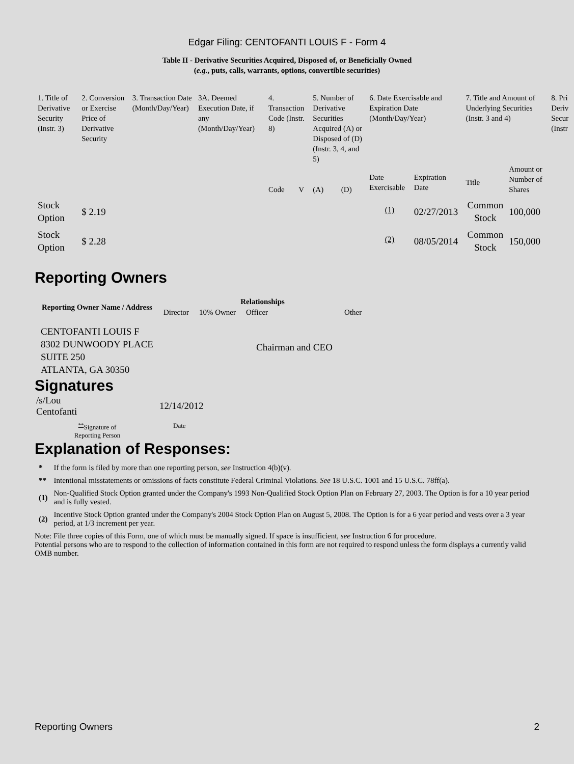Edgar Filing: CENTOFANTI LOUIS F - Form 4
Table II - Derivative Securities Acquired, Disposed of, or Beneficially Owned
(e.g., puts, calls, warrants, options, convertible securities)
| 1. Title of Derivative Security (Instr. 3) | 2. Conversion or Exercise Price of Derivative Security | 3. Transaction Date (Month/Day/Year) | 3A. Deemed Execution Date, if any (Month/Day/Year) | 4. Transaction Code (Instr. 8) | | 5. Number of Derivative Securities Acquired (A) or Disposed of (D) (Instr. 3, 4, and 5) | | 6. Date Exercisable and Expiration Date (Month/Day/Year) | | 7. Title and Amount of Underlying Securities (Instr. 3 and 4) | | 8. Pri Deriv Secur (Instr |
| --- | --- | --- | --- | --- | --- | --- | --- | --- | --- | --- | --- | --- |
| | | | | Code | V | (A) | (D) | Date Exercisable | Expiration Date | Title | Amount or Number of Shares | |
| Stock Option | $ 2.19 | | | | | | | <sup>(1)</sup> | 02/27/2013 | Common Stock | 100,000 | |
| Stock Option | $ 2.28 | | | | | | | <sup>(2)</sup> | 08/05/2014 | Common Stock | 150,000 | |
Reporting Owners
| Reporting Owner Name / Address | Relationships | | | |
| --- | --- | --- | --- | --- |
| | Director | 10% Owner | Officer | Other |
| CENTOFANTI LOUIS F 8302 DUNWOODY PLACE SUITE 250 ATLANTA, GA 30350 | | | Chairman and CEO | |
Signatures
| /s/Lou Centofanti | 12/14/2012 |
| <sup>**</sup> Signature of Reporting Person | Date |
Explanation of Responses:
| * | If the form is filed by more than one reporting person, see Instruction 4(b)(v). |
| ** | Intentional misstatements or omissions of facts constitute Federal Criminal Violations. See 18 U.S.C. 1001 and 15 U.S.C. 78ff(a). |
| (1) | Non-Qualified Stock Option granted under the Company's 1993 Non-Qualified Stock Option Plan on February 27, 2003. The Option is for a 10 year period and is fully vested. |
| (2) | Incentive Stock Option granted under the Company's 2004 Stock Option Plan on August 5, 2008. The Option is for a 6 year period and vests over a 3 year period, at 1/3 increment per year. |
Note: File three copies of this Form, one of which must be manually signed. If space is insufficient, see Instruction 6 for procedure.
Potential persons who are to respond to the collection of information contained in this form are not required to respond unless the form displays a currently valid OMB number.
Reporting Owners 2